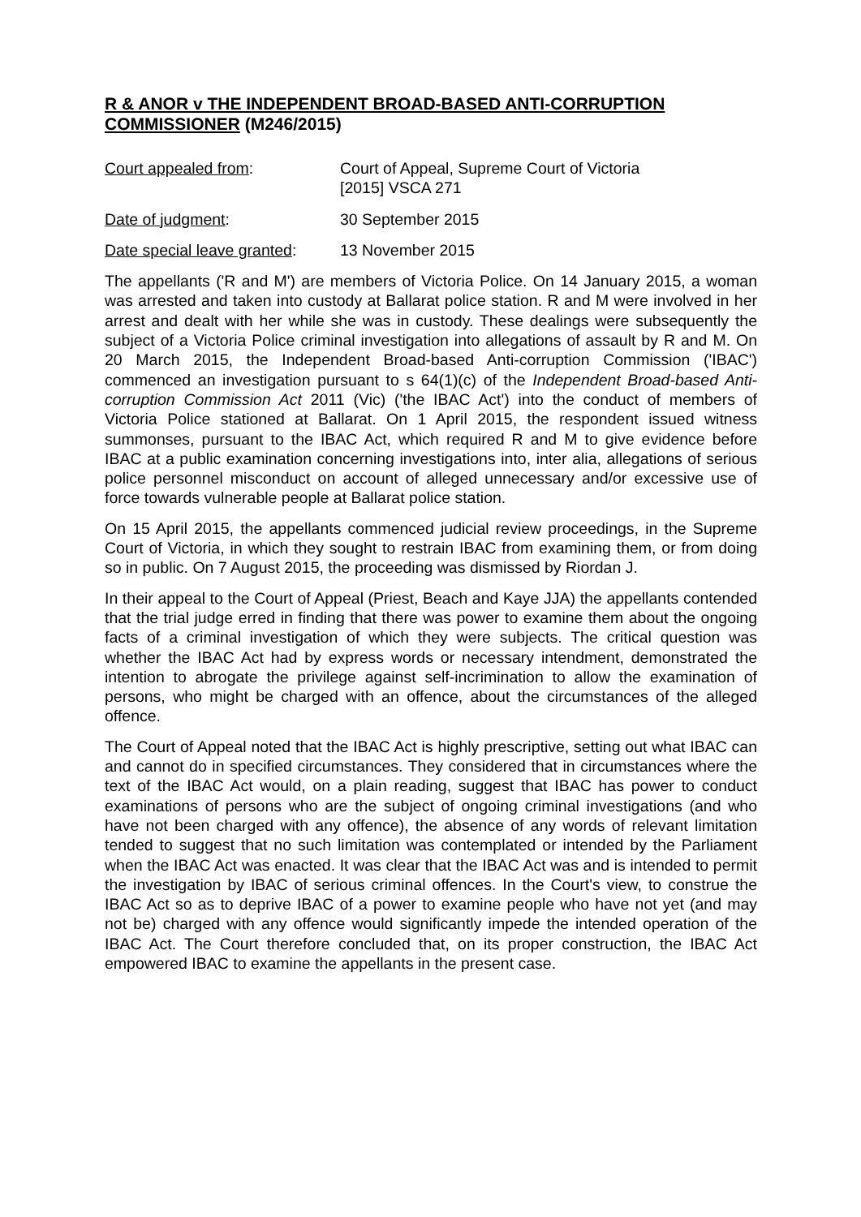R & ANOR v THE INDEPENDENT BROAD-BASED ANTI-CORRUPTION COMMISSIONER (M246/2015)
Court appealed from: Court of Appeal, Supreme Court of Victoria
[2015] VSCA 271
Date of judgment: 30 September 2015
Date special leave granted:
13 November 2015
The appellants ('R and M') are members of Victoria Police. On 14 January 2015, a woman was arrested and taken into custody at Ballarat police station. R and M were involved in her arrest and dealt with her while she was in custody. These dealings were subsequently the subject of a Victoria Police criminal investigation into allegations of assault by R and M. On 20 March 2015, the Independent Broad-based Anti-corruption Commission ('IBAC') commenced an investigation pursuant to s 64(1)(c) of the Independent Broad-based Anti-corruption Commission Act 2011 (Vic) ('the IBAC Act') into the conduct of members of Victoria Police stationed at Ballarat. On 1 April 2015, the respondent issued witness summonses, pursuant to the IBAC Act, which required R and M to give evidence before IBAC at a public examination concerning investigations into, inter alia, allegations of serious police personnel misconduct on account of alleged unnecessary and/or excessive use of force towards vulnerable people at Ballarat police station.
On 15 April 2015, the appellants commenced judicial review proceedings, in the Supreme Court of Victoria, in which they sought to restrain IBAC from examining them, or from doing so in public. On 7 August 2015, the proceeding was dismissed by Riordan J.
In their appeal to the Court of Appeal (Priest, Beach and Kaye JJA) the appellants contended that the trial judge erred in finding that there was power to examine them about the ongoing facts of a criminal investigation of which they were subjects. The critical question was whether the IBAC Act had by express words or necessary intendment, demonstrated the intention to abrogate the privilege against self-incrimination to allow the examination of persons, who might be charged with an offence, about the circumstances of the alleged offence.
The Court of Appeal noted that the IBAC Act is highly prescriptive, setting out what IBAC can and cannot do in specified circumstances. They considered that in circumstances where the text of the IBAC Act would, on a plain reading, suggest that IBAC has power to conduct examinations of persons who are the subject of ongoing criminal investigations (and who have not been charged with any offence), the absence of any words of relevant limitation tended to suggest that no such limitation was contemplated or intended by the Parliament when the IBAC Act was enacted. It was clear that the IBAC Act was and is intended to permit the investigation by IBAC of serious criminal offences. In the Court's view, to construe the IBAC Act so as to deprive IBAC of a power to examine people who have not yet (and may not be) charged with any offence would significantly impede the intended operation of the IBAC Act. The Court therefore concluded that, on its proper construction, the IBAC Act empowered IBAC to examine the appellants in the present case.